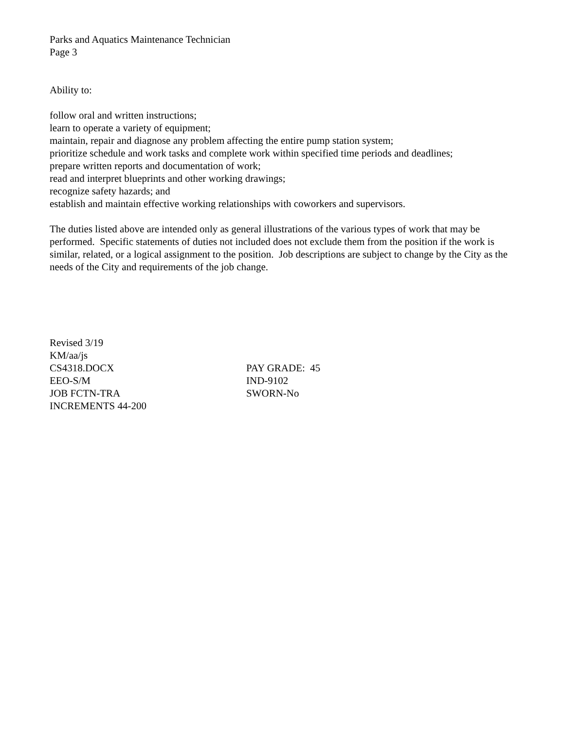Parks and Aquatics Maintenance Technician
Page 3
Ability to:
follow oral and written instructions;
learn to operate a variety of equipment;
maintain, repair and diagnose any problem affecting the entire pump station system;
prioritize schedule and work tasks and complete work within specified time periods and deadlines;
prepare written reports and documentation of work;
read and interpret blueprints and other working drawings;
recognize safety hazards; and
establish and maintain effective working relationships with coworkers and supervisors.
The duties listed above are intended only as general illustrations of the various types of work that may be performed. Specific statements of duties not included does not exclude them from the position if the work is similar, related, or a logical assignment to the position. Job descriptions are subject to change by the City as the needs of the City and requirements of the job change.
Revised 3/19
KM/aa/js
CS4318.DOCX PAY GRADE: 45
EEO-S/M IND-9102
JOB FCTN-TRA SWORN-No
INCREMENTS 44-200